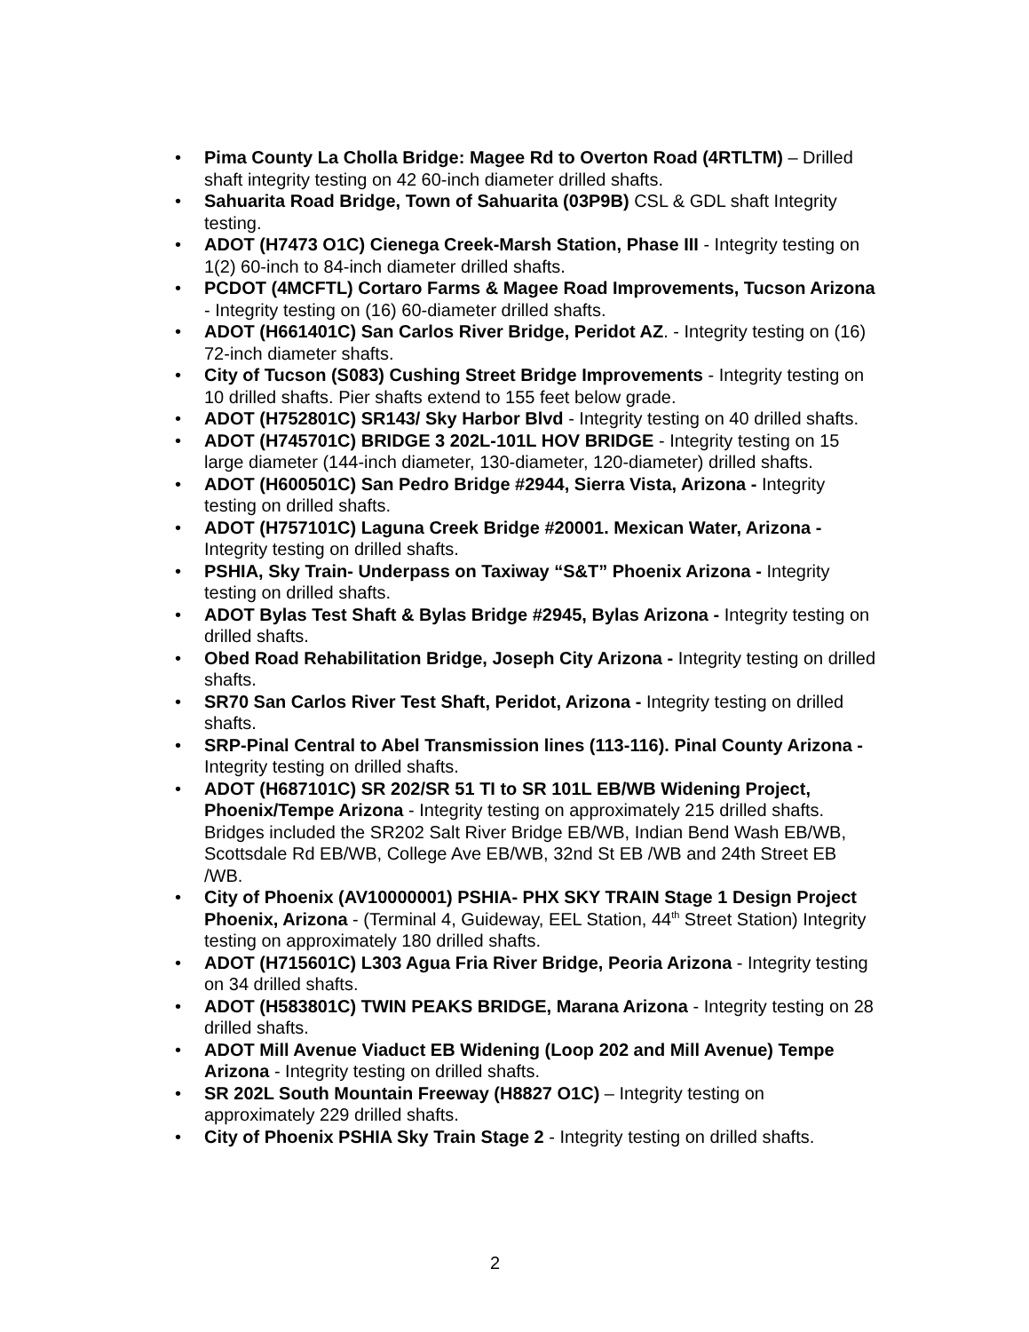• Pima County La Cholla Bridge: Magee Rd to Overton Road (4RTLTM) – Drilled shaft integrity testing on 42 60-inch diameter drilled shafts.
• Sahuarita Road Bridge, Town of Sahuarita (03P9B) CSL & GDL shaft Integrity testing.
• ADOT (H7473 O1C) Cienega Creek-Marsh Station, Phase III - Integrity testing on 1(2) 60-inch to 84-inch diameter drilled shafts.
• PCDOT (4MCFTL) Cortaro Farms & Magee Road Improvements, Tucson Arizona - Integrity testing on (16) 60-diameter drilled shafts.
• ADOT (H661401C) San Carlos River Bridge, Peridot AZ. - Integrity testing on (16) 72-inch diameter shafts.
• City of Tucson (S083) Cushing Street Bridge Improvements - Integrity testing on 10 drilled shafts. Pier shafts extend to 155 feet below grade.
• ADOT (H752801C) SR143/ Sky Harbor Blvd - Integrity testing on 40 drilled shafts.
• ADOT (H745701C) BRIDGE 3 202L-101L HOV BRIDGE - Integrity testing on 15 large diameter (144-inch diameter, 130-diameter, 120-diameter) drilled shafts.
• ADOT (H600501C) San Pedro Bridge #2944, Sierra Vista, Arizona - Integrity testing on drilled shafts.
• ADOT (H757101C) Laguna Creek Bridge #20001. Mexican Water, Arizona - Integrity testing on drilled shafts.
• PSHIA, Sky Train- Underpass on Taxiway “S&T” Phoenix Arizona - Integrity testing on drilled shafts.
• ADOT Bylas Test Shaft & Bylas Bridge #2945, Bylas Arizona - Integrity testing on drilled shafts.
• Obed Road Rehabilitation Bridge, Joseph City Arizona - Integrity testing on drilled shafts.
• SR70 San Carlos River Test Shaft, Peridot, Arizona - Integrity testing on drilled shafts.
• SRP-Pinal Central to Abel Transmission lines (113-116). Pinal County Arizona - Integrity testing on drilled shafts.
• ADOT (H687101C) SR 202/SR 51 TI to SR 101L EB/WB Widening Project, Phoenix/Tempe Arizona - Integrity testing on approximately 215 drilled shafts. Bridges included the SR202 Salt River Bridge EB/WB, Indian Bend Wash EB/WB, Scottsdale Rd EB/WB, College Ave EB/WB, 32nd St EB /WB and 24th Street EB /WB.
• City of Phoenix (AV10000001) PSHIA- PHX SKY TRAIN Stage 1 Design Project Phoenix, Arizona - (Terminal 4, Guideway, EEL Station, 44<sup>th</sup> Street Station) Integrity testing on approximately 180 drilled shafts.
• ADOT (H715601C) L303 Agua Fria River Bridge, Peoria Arizona - Integrity testing on 34 drilled shafts.
• ADOT (H583801C) TWIN PEAKS BRIDGE, Marana Arizona - Integrity testing on 28 drilled shafts.
• ADOT Mill Avenue Viaduct EB Widening (Loop 202 and Mill Avenue) Tempe Arizona - Integrity testing on drilled shafts.
• SR 202L South Mountain Freeway (H8827 O1C) – Integrity testing on approximately 229 drilled shafts.
• City of Phoenix PSHIA Sky Train Stage 2 - Integrity testing on drilled shafts.
2